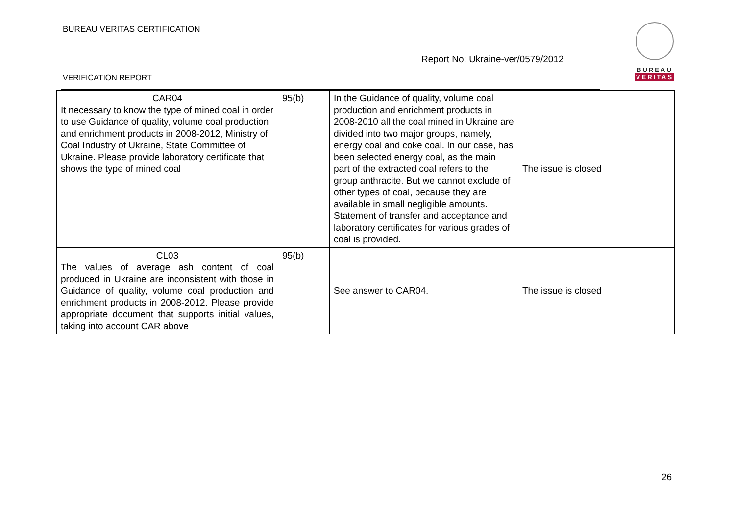BUREAU VERITAS CERTIFICATION
Report No: Ukraine-ver/0579/2012
VERIFICATION REPORT
BUREAU
VERITAS
| CAR04 It necessary to know the type of mined coal in order to use Guidance of quality, volume coal production and enrichment products in 2008-2012, Ministry of Coal Industry of Ukraine, State Committee of Ukraine. Please provide laboratory certificate that shows the type of mined coal | 95(b) | In the Guidance of quality, volume coal production and enrichment products in 2008-2010 all the coal mined in Ukraine are divided into two major groups, namely, energy coal and coke coal. In our case, has been selected energy coal, as the main part of the extracted coal refers to the group anthracite. But we cannot exclude of other types of coal, because they are available in small negligible amounts. Statement of transfer and acceptance and laboratory certificates for various grades of coal is provided. | The issue is closed |
| CL03 The values of average ash content of coal produced in Ukraine are inconsistent with those in Guidance of quality, volume coal production and enrichment products in 2008-2012. Please provide appropriate document that supports initial values, taking into account CAR above | 95(b) | See answer to CAR04. | The issue is closed |
26